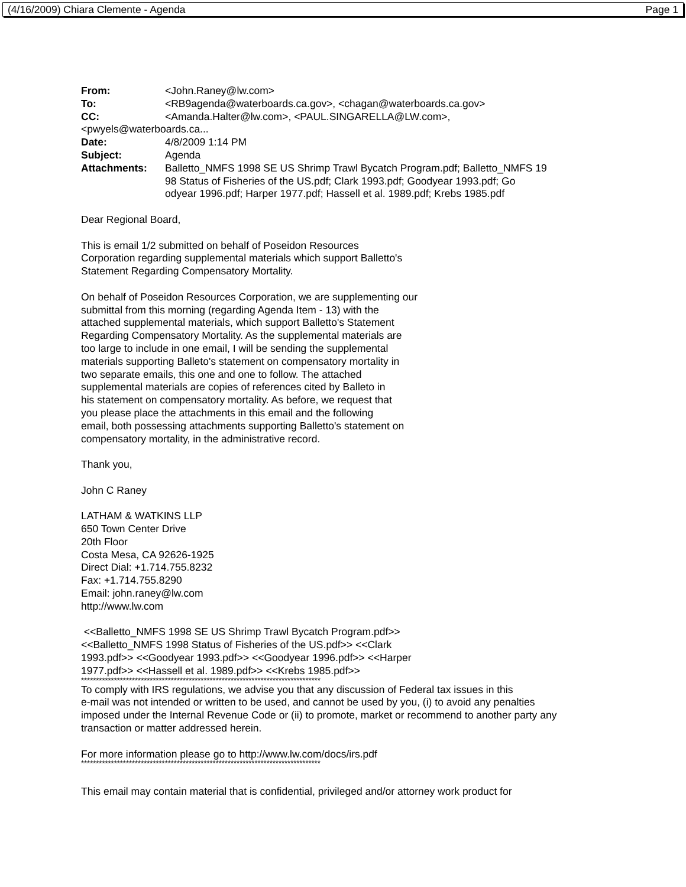(4/16/2009) Chiara Clemente - Agenda Page 1
| From: | <John.Raney@lw.com> |
| To: | <RB9agenda@waterboards.ca.gov>, <chagan@waterboards.ca.gov> |
| CC: | <Amanda.Halter@lw.com>, <PAUL.SINGARELLA@LW.com>, |
| <pwyels@waterboards.ca... | |
| Date: | 4/8/2009 1:14 PM |
| Subject: | Agenda |
| Attachments: | Balletto_NMFS 1998 SE US Shrimp Trawl Bycatch Program.pdf; Balletto_NMFS 19 98 Status of Fisheries of the US.pdf; Clark 1993.pdf; Goodyear 1993.pdf; Go odyear 1996.pdf; Harper 1977.pdf; Hassell et al. 1989.pdf; Krebs 1985.pdf |
Dear Regional Board,
This is email 1/2 submitted on behalf of Poseidon Resources
Corporation regarding supplemental materials which support Balletto's
Statement Regarding Compensatory Mortality.
On behalf of Poseidon Resources Corporation, we are supplementing our
submittal from this morning (regarding Agenda Item - 13) with the
attached supplemental materials, which support Balletto's Statement
Regarding Compensatory Mortality. As the supplemental materials are
too large to include in one email, I will be sending the supplemental
materials supporting Balleto's statement on compensatory mortality in
two separate emails, this one and one to follow. The attached
supplemental materials are copies of references cited by Balleto in
his statement on compensatory mortality. As before, we request that
you please place the attachments in this email and the following
email, both possessing attachments supporting Balletto's statement on
compensatory mortality, in the administrative record.
Thank you,
John C Raney
LATHAM & WATKINS LLP
650 Town Center Drive
20th Floor
Costa Mesa, CA 92626-1925
Direct Dial: +1.714.755.8232
Fax: +1.714.755.8290
Email: john.raney@lw.com
http://www.lw.com
<<Balletto_NMFS 1998 SE US Shrimp Trawl Bycatch Program.pdf>>
<<Balletto_NMFS 1998 Status of Fisheries of the US.pdf>> <<Clark
1993.pdf>> <<Goodyear 1993.pdf>> <<Goodyear 1996.pdf>> <<Harper
1977.pdf>> <<Hassell et al. 1989.pdf>> <<Krebs 1985.pdf>>
********************************************************************************
To comply with IRS regulations, we advise you that any discussion of Federal tax issues in this
e-mail was not intended or written to be used, and cannot be used by you, (i) to avoid any penalties
imposed under the Internal Revenue Code or (ii) to promote, market or recommend to another party any
transaction or matter addressed herein.
For more information please go to http://www.lw.com/docs/irs.pdf
********************************************************************************
This email may contain material that is confidential, privileged and/or attorney work product for